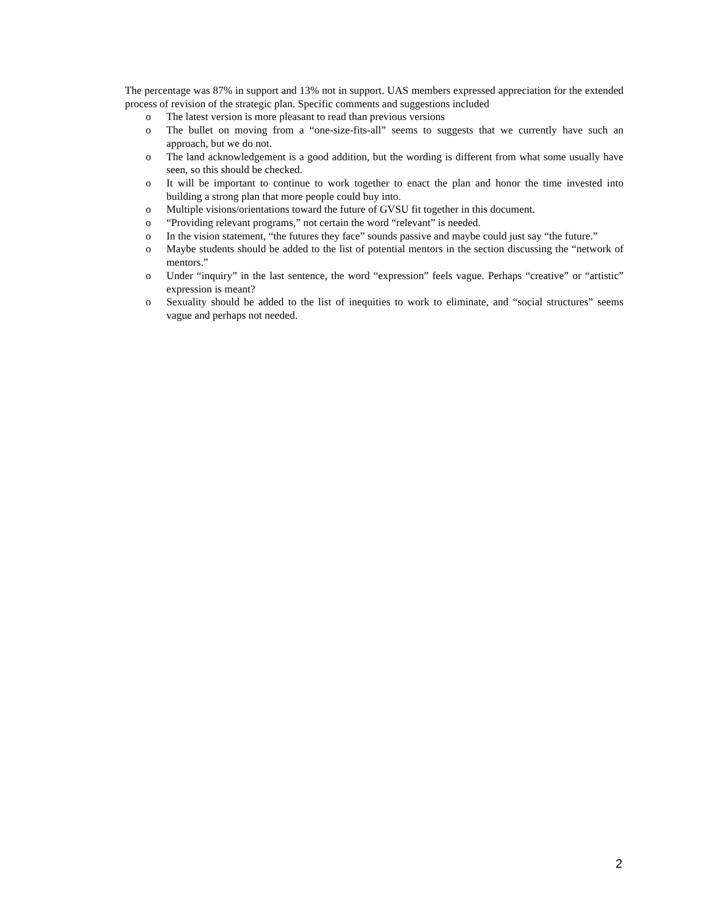The percentage was 87% in support and 13% not in support. UAS members expressed appreciation for the extended process of revision of the strategic plan. Specific comments and suggestions included
o The latest version is more pleasant to read than previous versions
o The bullet on moving from a “one-size-fits-all” seems to suggests that we currently have such an approach, but we do not.
o The land acknowledgement is a good addition, but the wording is different from what some usually have seen, so this should be checked.
o It will be important to continue to work together to enact the plan and honor the time invested into building a strong plan that more people could buy into.
o Multiple visions/orientations toward the future of GVSU fit together in this document.
o “Providing relevant programs,” not certain the word “relevant” is needed.
o In the vision statement, “the futures they face” sounds passive and maybe could just say “the future.”
o Maybe students should be added to the list of potential mentors in the section discussing the “network of mentors.”
o Under “inquiry” in the last sentence, the word “expression” feels vague. Perhaps “creative” or “artistic” expression is meant?
o Sexuality should be added to the list of inequities to work to eliminate, and “social structures” seems vague and perhaps not needed.
2